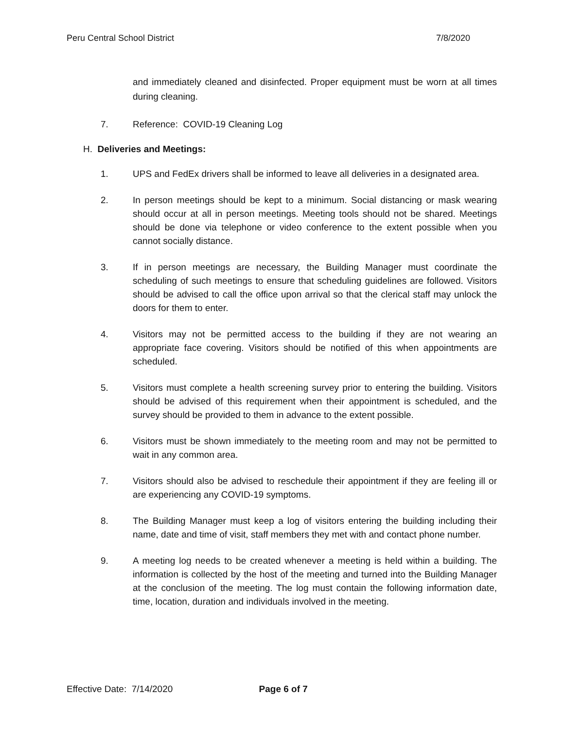Peru Central School District 7/8/2020
and immediately cleaned and disinfected. Proper equipment must be worn at all times during cleaning.
7. Reference: COVID-19 Cleaning Log
H. Deliveries and Meetings:
1. UPS and FedEx drivers shall be informed to leave all deliveries in a designated area.
2. In person meetings should be kept to a minimum. Social distancing or mask wearing should occur at all in person meetings. Meeting tools should not be shared. Meetings should be done via telephone or video conference to the extent possible when you cannot socially distance.
3. If in person meetings are necessary, the Building Manager must coordinate the scheduling of such meetings to ensure that scheduling guidelines are followed. Visitors should be advised to call the office upon arrival so that the clerical staff may unlock the doors for them to enter.
4. Visitors may not be permitted access to the building if they are not wearing an appropriate face covering. Visitors should be notified of this when appointments are scheduled.
5. Visitors must complete a health screening survey prior to entering the building. Visitors should be advised of this requirement when their appointment is scheduled, and the survey should be provided to them in advance to the extent possible.
6. Visitors must be shown immediately to the meeting room and may not be permitted to wait in any common area.
7. Visitors should also be advised to reschedule their appointment if they are feeling ill or are experiencing any COVID-19 symptoms.
8. The Building Manager must keep a log of visitors entering the building including their name, date and time of visit, staff members they met with and contact phone number.
9. A meeting log needs to be created whenever a meeting is held within a building. The information is collected by the host of the meeting and turned into the Building Manager at the conclusion of the meeting. The log must contain the following information date, time, location, duration and individuals involved in the meeting.
Effective Date: 7/14/2020 Page 6 of 7